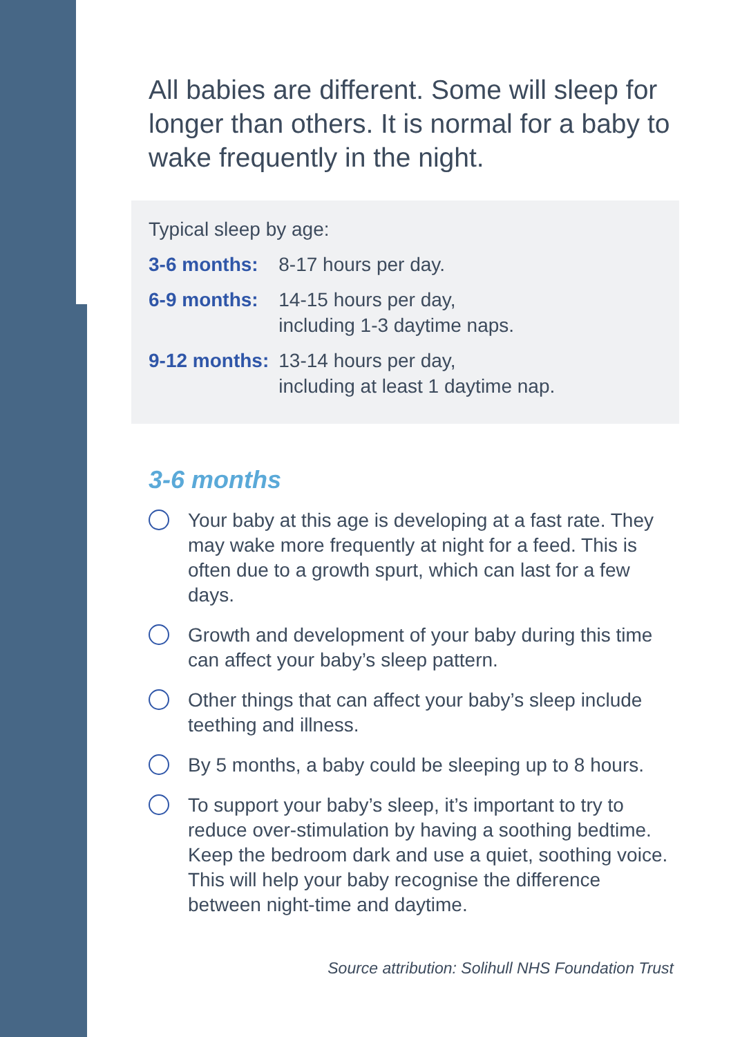All babies are different. Some will sleep for longer than others. It is normal for a baby to wake frequently in the night.
Typical sleep by age:
| 3-6 months: | 8-17 hours per day. |
| 6-9 months: | 14-15 hours per day, including 1-3 daytime naps. |
| 9-12 months: | 13-14 hours per day, including at least 1 daytime nap. |
3-6 months
Your baby at this age is developing at a fast rate. They may wake more frequently at night for a feed. This is often due to a growth spurt, which can last for a few days.
Growth and development of your baby during this time can affect your baby’s sleep pattern.
Other things that can affect your baby’s sleep include teething and illness.
By 5 months, a baby could be sleeping up to 8 hours.
To support your baby’s sleep, it’s important to try to reduce over-stimulation by having a soothing bedtime. Keep the bedroom dark and use a quiet, soothing voice. This will help your baby recognise the difference between night-time and daytime.
Source attribution: Solihull NHS Foundation Trust